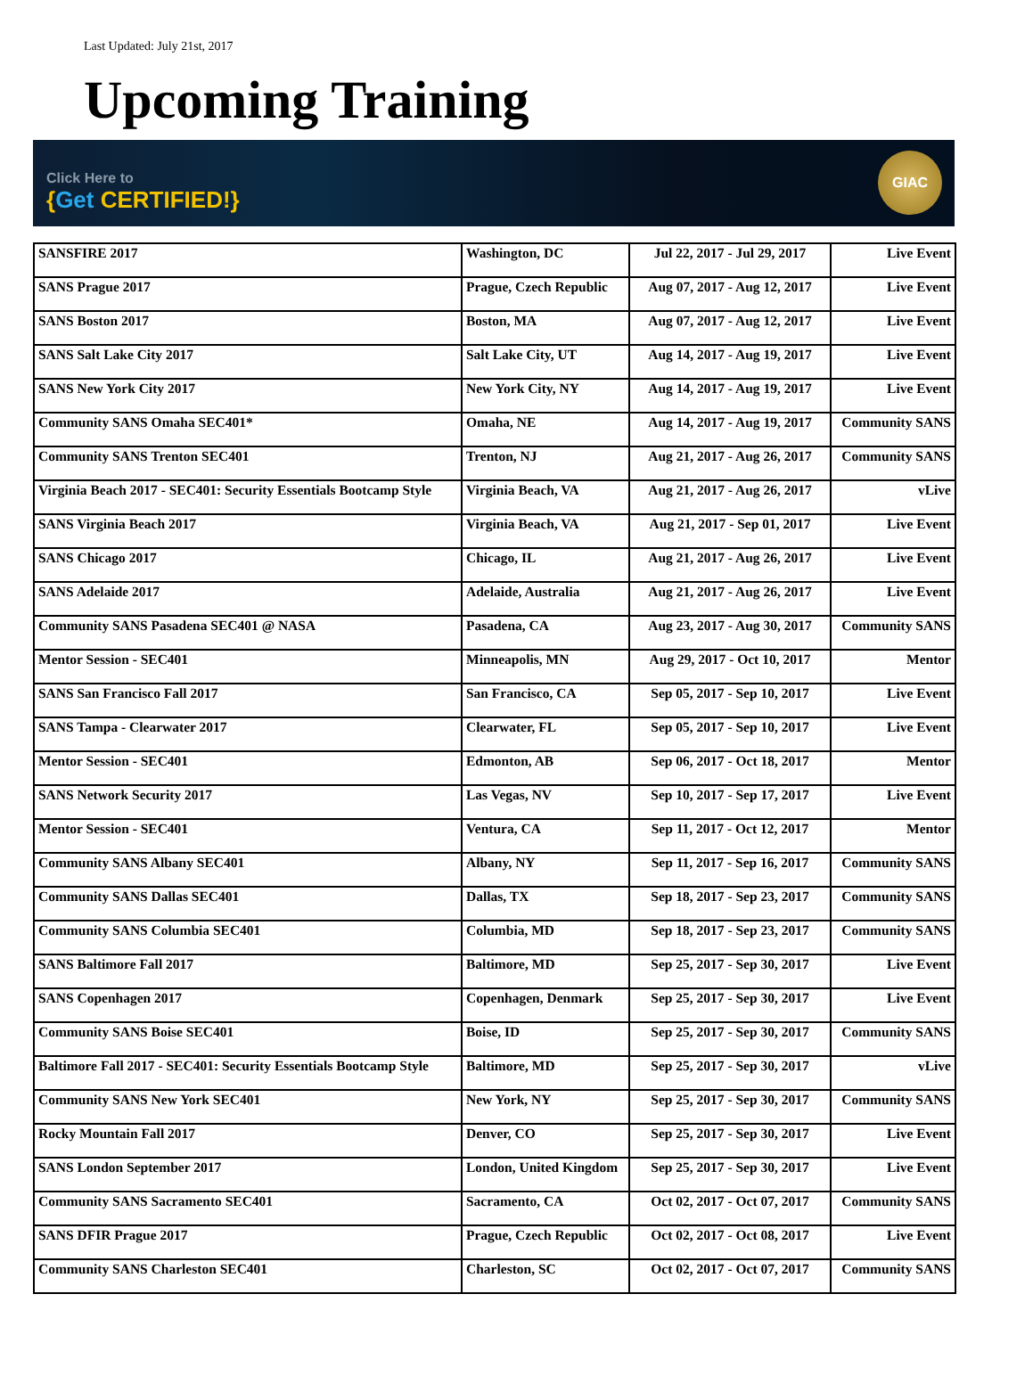Last Updated: July 21st, 2017
Upcoming Training
Click Here to
{Get CERTIFIED!}
GIAC
| SANSFIRE 2017 | Washington, DC | Jul 22, 2017 - Jul 29, 2017 | Live Event |
| SANS Prague 2017 | Prague, Czech Republic | Aug 07, 2017 - Aug 12, 2017 | Live Event |
| SANS Boston 2017 | Boston, MA | Aug 07, 2017 - Aug 12, 2017 | Live Event |
| SANS Salt Lake City 2017 | Salt Lake City, UT | Aug 14, 2017 - Aug 19, 2017 | Live Event |
| SANS New York City 2017 | New York City, NY | Aug 14, 2017 - Aug 19, 2017 | Live Event |
| Community SANS Omaha SEC401* | Omaha, NE | Aug 14, 2017 - Aug 19, 2017 | Community SANS |
| Community SANS Trenton SEC401 | Trenton, NJ | Aug 21, 2017 - Aug 26, 2017 | Community SANS |
| Virginia Beach 2017 - SEC401: Security Essentials Bootcamp Style | Virginia Beach, VA | Aug 21, 2017 - Aug 26, 2017 | vLive |
| SANS Virginia Beach 2017 | Virginia Beach, VA | Aug 21, 2017 - Sep 01, 2017 | Live Event |
| SANS Chicago 2017 | Chicago, IL | Aug 21, 2017 - Aug 26, 2017 | Live Event |
| SANS Adelaide 2017 | Adelaide, Australia | Aug 21, 2017 - Aug 26, 2017 | Live Event |
| Community SANS Pasadena SEC401 @ NASA | Pasadena, CA | Aug 23, 2017 - Aug 30, 2017 | Community SANS |
| Mentor Session - SEC401 | Minneapolis, MN | Aug 29, 2017 - Oct 10, 2017 | Mentor |
| SANS San Francisco Fall 2017 | San Francisco, CA | Sep 05, 2017 - Sep 10, 2017 | Live Event |
| SANS Tampa - Clearwater 2017 | Clearwater, FL | Sep 05, 2017 - Sep 10, 2017 | Live Event |
| Mentor Session - SEC401 | Edmonton, AB | Sep 06, 2017 - Oct 18, 2017 | Mentor |
| SANS Network Security 2017 | Las Vegas, NV | Sep 10, 2017 - Sep 17, 2017 | Live Event |
| Mentor Session - SEC401 | Ventura, CA | Sep 11, 2017 - Oct 12, 2017 | Mentor |
| Community SANS Albany SEC401 | Albany, NY | Sep 11, 2017 - Sep 16, 2017 | Community SANS |
| Community SANS Dallas SEC401 | Dallas, TX | Sep 18, 2017 - Sep 23, 2017 | Community SANS |
| Community SANS Columbia SEC401 | Columbia, MD | Sep 18, 2017 - Sep 23, 2017 | Community SANS |
| SANS Baltimore Fall 2017 | Baltimore, MD | Sep 25, 2017 - Sep 30, 2017 | Live Event |
| SANS Copenhagen 2017 | Copenhagen, Denmark | Sep 25, 2017 - Sep 30, 2017 | Live Event |
| Community SANS Boise SEC401 | Boise, ID | Sep 25, 2017 - Sep 30, 2017 | Community SANS |
| Baltimore Fall 2017 - SEC401: Security Essentials Bootcamp Style | Baltimore, MD | Sep 25, 2017 - Sep 30, 2017 | vLive |
| Community SANS New York SEC401 | New York, NY | Sep 25, 2017 - Sep 30, 2017 | Community SANS |
| Rocky Mountain Fall 2017 | Denver, CO | Sep 25, 2017 - Sep 30, 2017 | Live Event |
| SANS London September 2017 | London, United Kingdom | Sep 25, 2017 - Sep 30, 2017 | Live Event |
| Community SANS Sacramento SEC401 | Sacramento, CA | Oct 02, 2017 - Oct 07, 2017 | Community SANS |
| SANS DFIR Prague 2017 | Prague, Czech Republic | Oct 02, 2017 - Oct 08, 2017 | Live Event |
| Community SANS Charleston SEC401 | Charleston, SC | Oct 02, 2017 - Oct 07, 2017 | Community SANS |